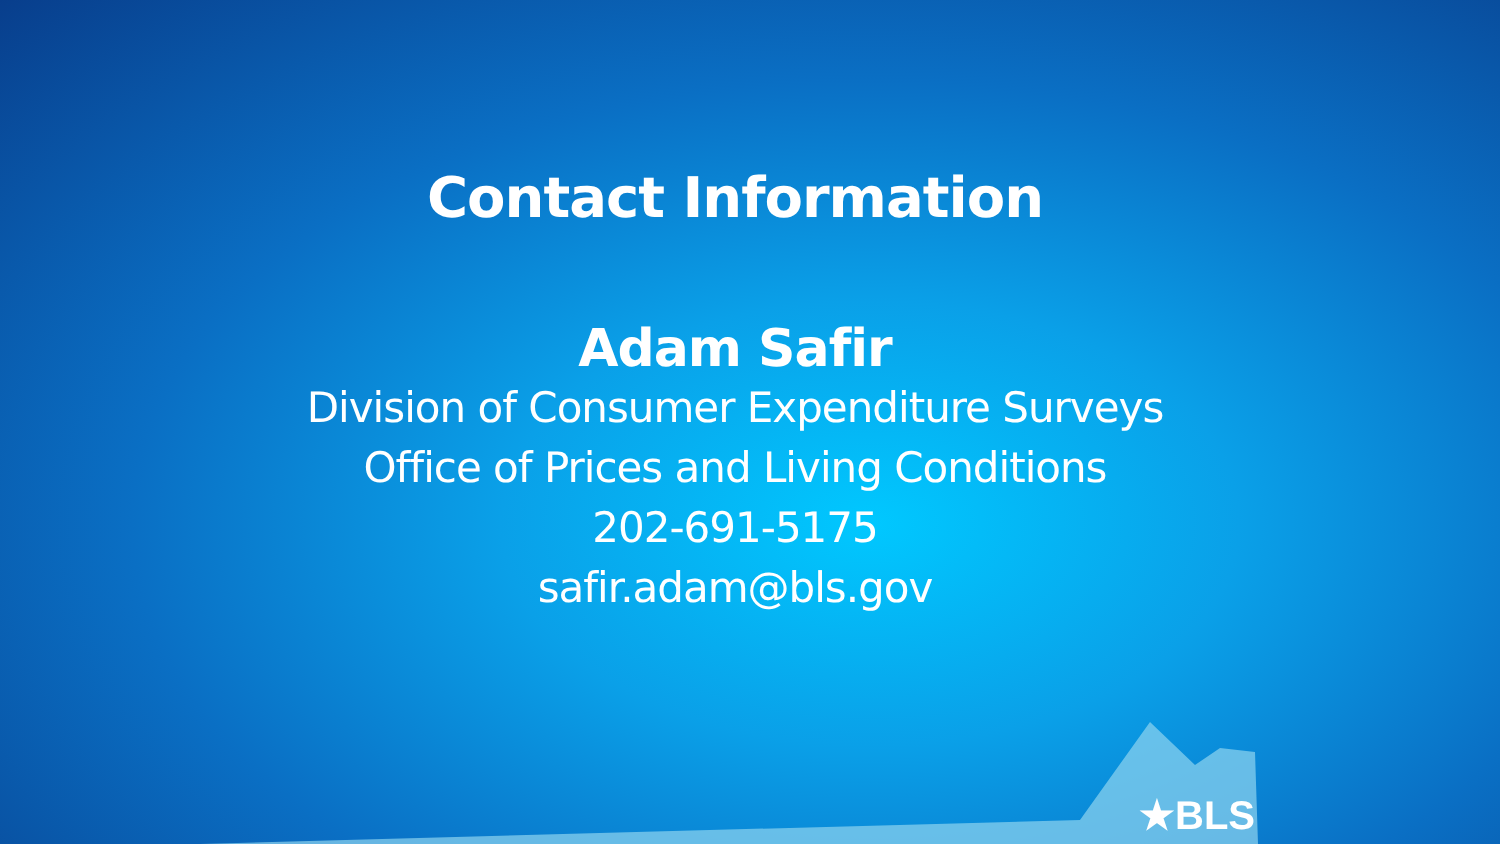Contact Information
Adam Safir
Division of Consumer Expenditure Surveys
Office of Prices and Living Conditions
202-691-5175
safir.adam@bls.gov
★BLS